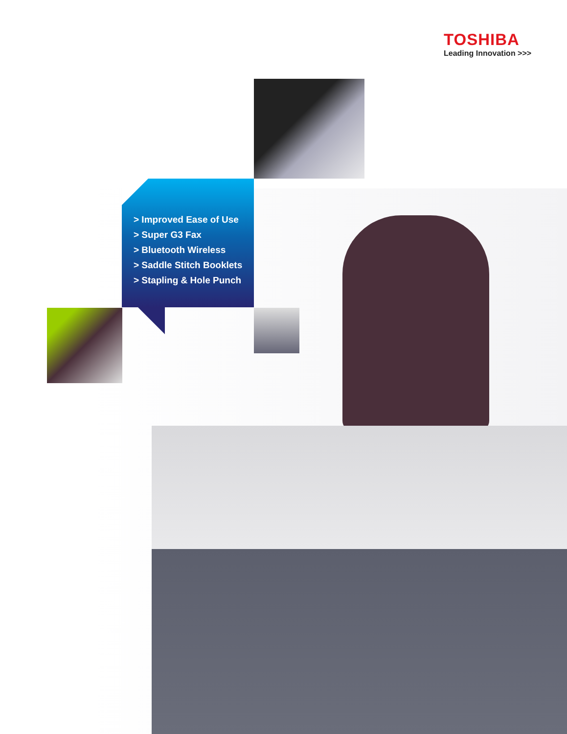TOSHIBA
Leading Innovation >>>
> Improved Ease of Use
> Super G3 Fax
> Bluetooth Wireless
> Saddle Stitch Booklets
> Stapling & Hole Punch